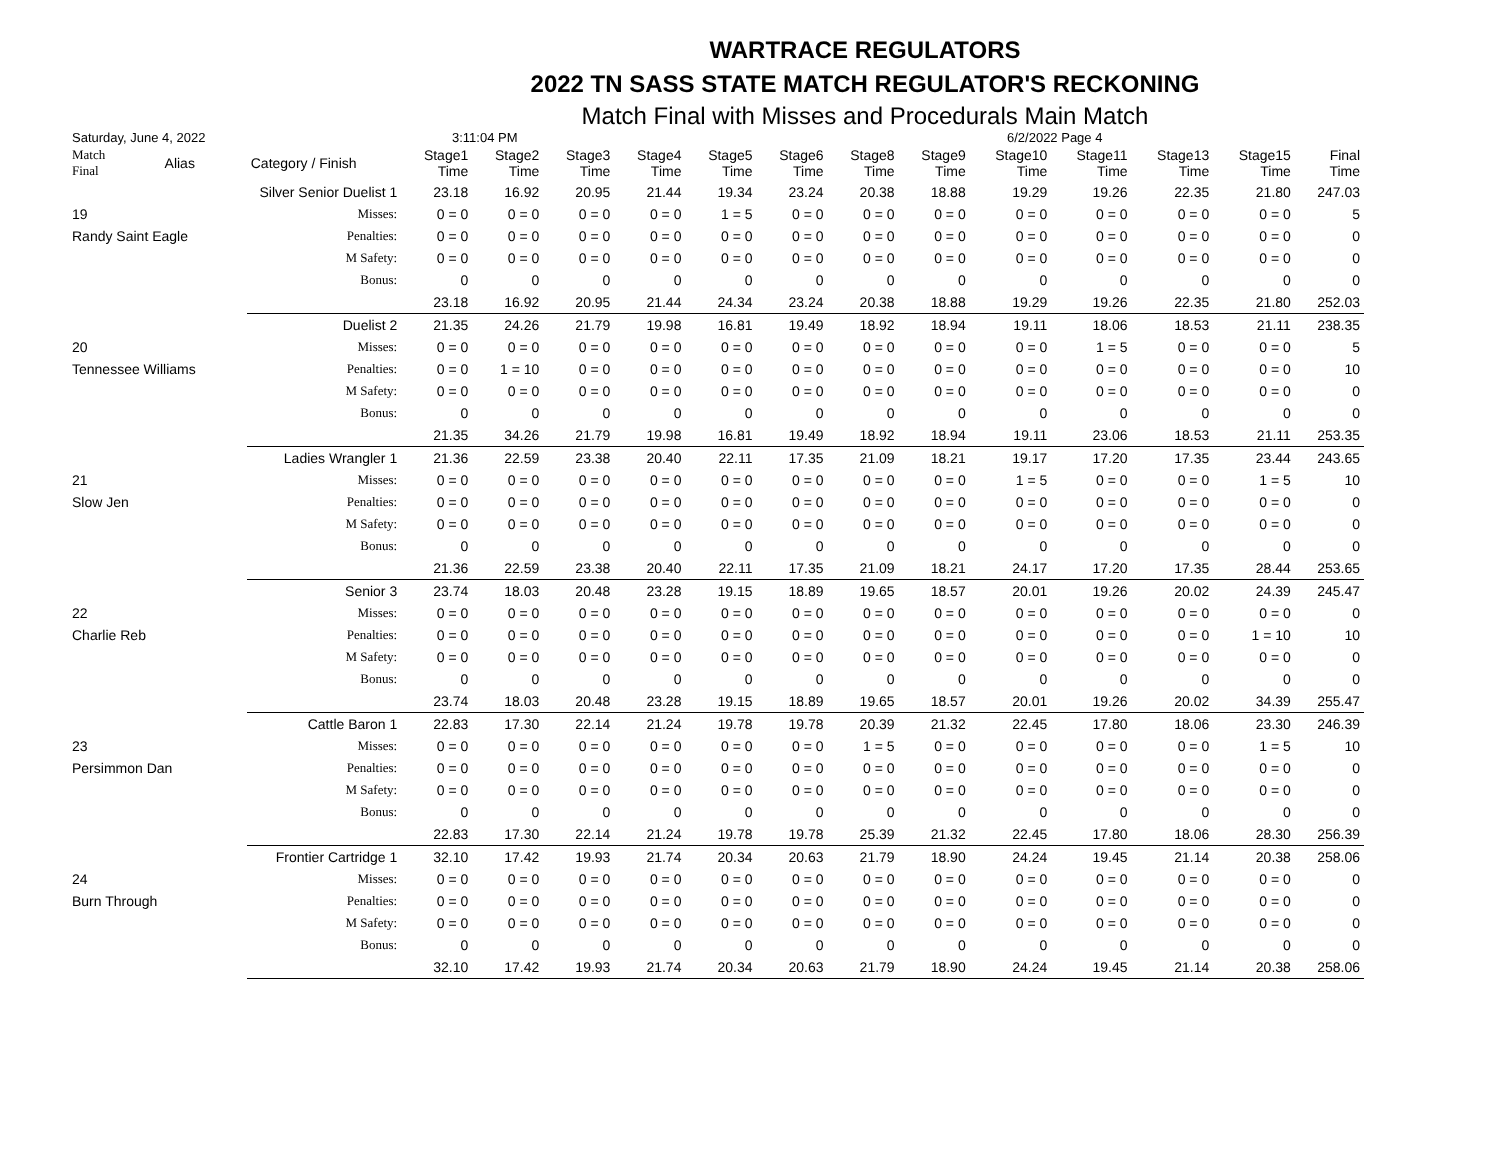WARTRACE REGULATORS
2022 TN SASS STATE MATCH REGULATOR'S RECKONING
Match Final with Misses and Procedurals Main Match
Saturday, June 4, 2022 3:11:04 PM 6/2/2022 Page 4
| Match Final | Alias | Category / Finish | Stage1 Time | Stage2 Time | Stage3 Time | Stage4 Time | Stage5 Time | Stage6 Time | Stage8 Time | Stage9 Time | Stage10 Time | Stage11 Time | Stage13 Time | Stage15 Time | Final Time |
| --- | --- | --- | --- | --- | --- | --- | --- | --- | --- | --- | --- | --- | --- | --- | --- |
| | Silver Senior Duelist 1 | | 23.18 | 16.92 | 20.95 | 21.44 | 19.34 | 23.24 | 20.38 | 18.88 | 19.29 | 19.26 | 22.35 | 21.80 | 247.03 |
| 19 | | Misses: | 0 = 0 | 0 = 0 | 0 = 0 | 0 = 0 | 1 = 5 | 0 = 0 | 0 = 0 | 0 = 0 | 0 = 0 | 0 = 0 | 0 = 0 | 0 = 0 | 5 |
| Randy Saint Eagle | | Penalties: | 0 = 0 | 0 = 0 | 0 = 0 | 0 = 0 | 0 = 0 | 0 = 0 | 0 = 0 | 0 = 0 | 0 = 0 | 0 = 0 | 0 = 0 | 0 = 0 | 0 |
| | | M Safety: | 0 = 0 | 0 = 0 | 0 = 0 | 0 = 0 | 0 = 0 | 0 = 0 | 0 = 0 | 0 = 0 | 0 = 0 | 0 = 0 | 0 = 0 | 0 = 0 | 0 |
| | | Bonus: | 0 | 0 | 0 | 0 | 0 | 0 | 0 | 0 | 0 | 0 | 0 | 0 | 0 |
| | | | 23.18 | 16.92 | 20.95 | 21.44 | 24.34 | 23.24 | 20.38 | 18.88 | 19.29 | 19.26 | 22.35 | 21.80 | 252.03 |
| | Duelist 2 | | 21.35 | 24.26 | 21.79 | 19.98 | 16.81 | 19.49 | 18.92 | 18.94 | 19.11 | 18.06 | 18.53 | 21.11 | 238.35 |
| 20 | | Misses: | 0 = 0 | 0 = 0 | 0 = 0 | 0 = 0 | 0 = 0 | 0 = 0 | 0 = 0 | 0 = 0 | 0 = 0 | 1 = 5 | 0 = 0 | 0 = 0 | 5 |
| Tennessee Williams | | Penalties: | 0 = 0 | 1 = 10 | 0 = 0 | 0 = 0 | 0 = 0 | 0 = 0 | 0 = 0 | 0 = 0 | 0 = 0 | 0 = 0 | 0 = 0 | 0 = 0 | 10 |
| | | M Safety: | 0 = 0 | 0 = 0 | 0 = 0 | 0 = 0 | 0 = 0 | 0 = 0 | 0 = 0 | 0 = 0 | 0 = 0 | 0 = 0 | 0 = 0 | 0 = 0 | 0 |
| | | Bonus: | 0 | 0 | 0 | 0 | 0 | 0 | 0 | 0 | 0 | 0 | 0 | 0 | 0 |
| | | | 21.35 | 34.26 | 21.79 | 19.98 | 16.81 | 19.49 | 18.92 | 18.94 | 19.11 | 23.06 | 18.53 | 21.11 | 253.35 |
| | Ladies Wrangler 1 | | 21.36 | 22.59 | 23.38 | 20.40 | 22.11 | 17.35 | 21.09 | 18.21 | 19.17 | 17.20 | 17.35 | 23.44 | 243.65 |
| 21 | | Misses: | 0 = 0 | 0 = 0 | 0 = 0 | 0 = 0 | 0 = 0 | 0 = 0 | 0 = 0 | 0 = 0 | 1 = 5 | 0 = 0 | 0 = 0 | 1 = 5 | 10 |
| Slow Jen | | Penalties: | 0 = 0 | 0 = 0 | 0 = 0 | 0 = 0 | 0 = 0 | 0 = 0 | 0 = 0 | 0 = 0 | 0 = 0 | 0 = 0 | 0 = 0 | 0 = 0 | 0 |
| | | M Safety: | 0 = 0 | 0 = 0 | 0 = 0 | 0 = 0 | 0 = 0 | 0 = 0 | 0 = 0 | 0 = 0 | 0 = 0 | 0 = 0 | 0 = 0 | 0 = 0 | 0 |
| | | Bonus: | 0 | 0 | 0 | 0 | 0 | 0 | 0 | 0 | 0 | 0 | 0 | 0 | 0 |
| | | | 21.36 | 22.59 | 23.38 | 20.40 | 22.11 | 17.35 | 21.09 | 18.21 | 24.17 | 17.20 | 17.35 | 28.44 | 253.65 |
| | Senior 3 | | 23.74 | 18.03 | 20.48 | 23.28 | 19.15 | 18.89 | 19.65 | 18.57 | 20.01 | 19.26 | 20.02 | 24.39 | 245.47 |
| 22 | | Misses: | 0 = 0 | 0 = 0 | 0 = 0 | 0 = 0 | 0 = 0 | 0 = 0 | 0 = 0 | 0 = 0 | 0 = 0 | 0 = 0 | 0 = 0 | 0 = 0 | 0 |
| Charlie Reb | | Penalties: | 0 = 0 | 0 = 0 | 0 = 0 | 0 = 0 | 0 = 0 | 0 = 0 | 0 = 0 | 0 = 0 | 0 = 0 | 0 = 0 | 0 = 0 | 1 = 10 | 10 |
| | | M Safety: | 0 = 0 | 0 = 0 | 0 = 0 | 0 = 0 | 0 = 0 | 0 = 0 | 0 = 0 | 0 = 0 | 0 = 0 | 0 = 0 | 0 = 0 | 0 = 0 | 0 |
| | | Bonus: | 0 | 0 | 0 | 0 | 0 | 0 | 0 | 0 | 0 | 0 | 0 | 0 | 0 |
| | | | 23.74 | 18.03 | 20.48 | 23.28 | 19.15 | 18.89 | 19.65 | 18.57 | 20.01 | 19.26 | 20.02 | 34.39 | 255.47 |
| | Cattle Baron 1 | | 22.83 | 17.30 | 22.14 | 21.24 | 19.78 | 19.78 | 20.39 | 21.32 | 22.45 | 17.80 | 18.06 | 23.30 | 246.39 |
| 23 | | Misses: | 0 = 0 | 0 = 0 | 0 = 0 | 0 = 0 | 0 = 0 | 0 = 0 | 1 = 5 | 0 = 0 | 0 = 0 | 0 = 0 | 0 = 0 | 1 = 5 | 10 |
| Persimmon Dan | | Penalties: | 0 = 0 | 0 = 0 | 0 = 0 | 0 = 0 | 0 = 0 | 0 = 0 | 0 = 0 | 0 = 0 | 0 = 0 | 0 = 0 | 0 = 0 | 0 = 0 | 0 |
| | | M Safety: | 0 = 0 | 0 = 0 | 0 = 0 | 0 = 0 | 0 = 0 | 0 = 0 | 0 = 0 | 0 = 0 | 0 = 0 | 0 = 0 | 0 = 0 | 0 = 0 | 0 |
| | | Bonus: | 0 | 0 | 0 | 0 | 0 | 0 | 0 | 0 | 0 | 0 | 0 | 0 | 0 |
| | | | 22.83 | 17.30 | 22.14 | 21.24 | 19.78 | 19.78 | 25.39 | 21.32 | 22.45 | 17.80 | 18.06 | 28.30 | 256.39 |
| | Frontier Cartridge 1 | | 32.10 | 17.42 | 19.93 | 21.74 | 20.34 | 20.63 | 21.79 | 18.90 | 24.24 | 19.45 | 21.14 | 20.38 | 258.06 |
| 24 | | Misses: | 0 = 0 | 0 = 0 | 0 = 0 | 0 = 0 | 0 = 0 | 0 = 0 | 0 = 0 | 0 = 0 | 0 = 0 | 0 = 0 | 0 = 0 | 0 = 0 | 0 |
| Burn Through | | Penalties: | 0 = 0 | 0 = 0 | 0 = 0 | 0 = 0 | 0 = 0 | 0 = 0 | 0 = 0 | 0 = 0 | 0 = 0 | 0 = 0 | 0 = 0 | 0 = 0 | 0 |
| | | M Safety: | 0 = 0 | 0 = 0 | 0 = 0 | 0 = 0 | 0 = 0 | 0 = 0 | 0 = 0 | 0 = 0 | 0 = 0 | 0 = 0 | 0 = 0 | 0 = 0 | 0 |
| | | Bonus: | 0 | 0 | 0 | 0 | 0 | 0 | 0 | 0 | 0 | 0 | 0 | 0 | 0 |
| | | | 32.10 | 17.42 | 19.93 | 21.74 | 20.34 | 20.63 | 21.79 | 18.90 | 24.24 | 19.45 | 21.14 | 20.38 | 258.06 |